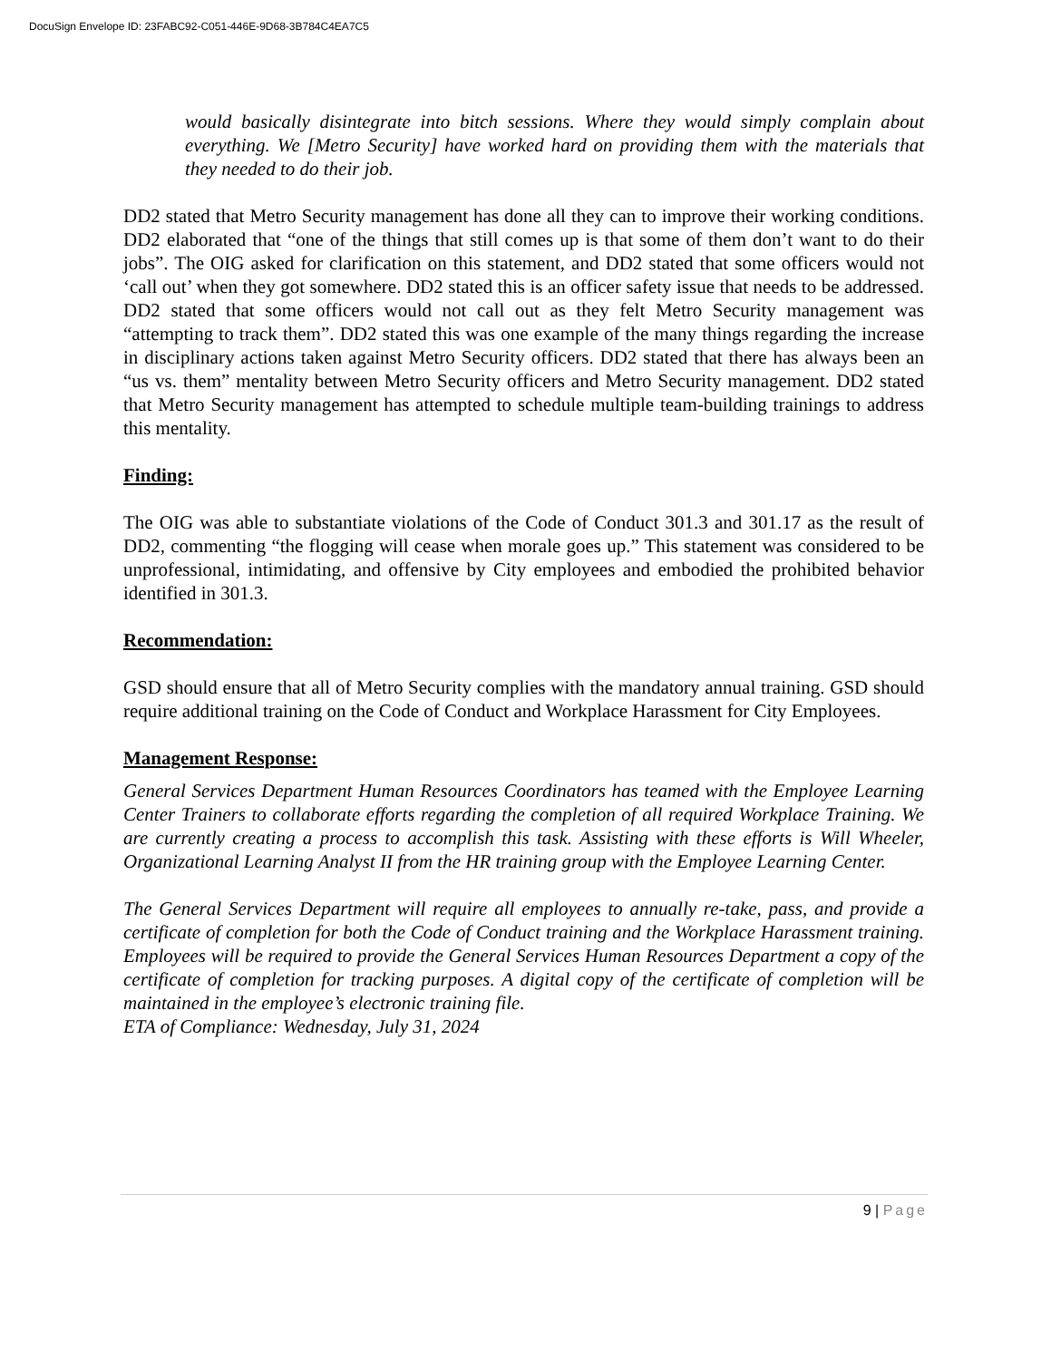DocuSign Envelope ID: 23FABC92-C051-446E-9D68-3B784C4EA7C5
would basically disintegrate into bitch sessions. Where they would simply complain about everything. We [Metro Security] have worked hard on providing them with the materials that they needed to do their job.
DD2 stated that Metro Security management has done all they can to improve their working conditions. DD2 elaborated that “one of the things that still comes up is that some of them don’t want to do their jobs”. The OIG asked for clarification on this statement, and DD2 stated that some officers would not ‘call out’ when they got somewhere. DD2 stated this is an officer safety issue that needs to be addressed. DD2 stated that some officers would not call out as they felt Metro Security management was “attempting to track them”. DD2 stated this was one example of the many things regarding the increase in disciplinary actions taken against Metro Security officers. DD2 stated that there has always been an “us vs. them” mentality between Metro Security officers and Metro Security management. DD2 stated that Metro Security management has attempted to schedule multiple team-building trainings to address this mentality.
Finding:
The OIG was able to substantiate violations of the Code of Conduct 301.3 and 301.17 as the result of DD2, commenting “the flogging will cease when morale goes up.” This statement was considered to be unprofessional, intimidating, and offensive by City employees and embodied the prohibited behavior identified in 301.3.
Recommendation:
GSD should ensure that all of Metro Security complies with the mandatory annual training. GSD should require additional training on the Code of Conduct and Workplace Harassment for City Employees.
Management Response:
General Services Department Human Resources Coordinators has teamed with the Employee Learning Center Trainers to collaborate efforts regarding the completion of all required Workplace Training. We are currently creating a process to accomplish this task. Assisting with these efforts is Will Wheeler, Organizational Learning Analyst II from the HR training group with the Employee Learning Center.
The General Services Department will require all employees to annually re-take, pass, and provide a certificate of completion for both the Code of Conduct training and the Workplace Harassment training. Employees will be required to provide the General Services Human Resources Department a copy of the certificate of completion for tracking purposes. A digital copy of the certificate of completion will be maintained in the employee’s electronic training file.
ETA of Compliance: Wednesday, July 31, 2024
9 | Page